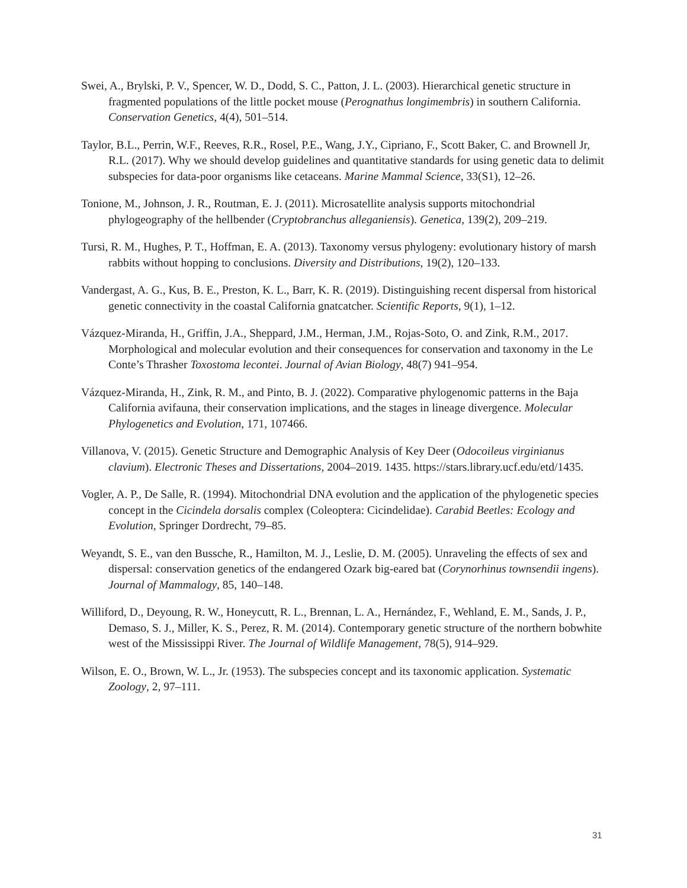Swei, A., Brylski, P. V., Spencer, W. D., Dodd, S. C., Patton, J. L. (2003). Hierarchical genetic structure in fragmented populations of the little pocket mouse (Perognathus longimembris) in southern California. Conservation Genetics, 4(4), 501–514.
Taylor, B.L., Perrin, W.F., Reeves, R.R., Rosel, P.E., Wang, J.Y., Cipriano, F., Scott Baker, C. and Brownell Jr, R.L. (2017). Why we should develop guidelines and quantitative standards for using genetic data to delimit subspecies for data-poor organisms like cetaceans. Marine Mammal Science, 33(S1), 12–26.
Tonione, M., Johnson, J. R., Routman, E. J. (2011). Microsatellite analysis supports mitochondrial phylogeography of the hellbender (Cryptobranchus alleganiensis). Genetica, 139(2), 209–219.
Tursi, R. M., Hughes, P. T., Hoffman, E. A. (2013). Taxonomy versus phylogeny: evolutionary history of marsh rabbits without hopping to conclusions. Diversity and Distributions, 19(2), 120–133.
Vandergast, A. G., Kus, B. E., Preston, K. L., Barr, K. R. (2019). Distinguishing recent dispersal from historical genetic connectivity in the coastal California gnatcatcher. Scientific Reports, 9(1), 1–12.
Vázquez-Miranda, H., Griffin, J.A., Sheppard, J.M., Herman, J.M., Rojas-Soto, O. and Zink, R.M., 2017. Morphological and molecular evolution and their consequences for conservation and taxonomy in the Le Conte’s Thrasher Toxostoma lecontei. Journal of Avian Biology, 48(7) 941–954.
Vázquez-Miranda, H., Zink, R. M., and Pinto, B. J. (2022). Comparative phylogenomic patterns in the Baja California avifauna, their conservation implications, and the stages in lineage divergence. Molecular Phylogenetics and Evolution, 171, 107466.
Villanova, V. (2015). Genetic Structure and Demographic Analysis of Key Deer (Odocoileus virginianus clavium). Electronic Theses and Dissertations, 2004–2019. 1435. https://stars.library.ucf.edu/etd/1435.
Vogler, A. P., De Salle, R. (1994). Mitochondrial DNA evolution and the application of the phylogenetic species concept in the Cicindela dorsalis complex (Coleoptera: Cicindelidae). Carabid Beetles: Ecology and Evolution, Springer Dordrecht, 79–85.
Weyandt, S. E., van den Bussche, R., Hamilton, M. J., Leslie, D. M. (2005). Unraveling the effects of sex and dispersal: conservation genetics of the endangered Ozark big-eared bat (Corynorhinus townsendii ingens). Journal of Mammalogy, 85, 140–148.
Williford, D., Deyoung, R. W., Honeycutt, R. L., Brennan, L. A., Hernández, F., Wehland, E. M., Sands, J. P., Demaso, S. J., Miller, K. S., Perez, R. M. (2014). Contemporary genetic structure of the northern bobwhite west of the Mississippi River. The Journal of Wildlife Management, 78(5), 914–929.
Wilson, E. O., Brown, W. L., Jr. (1953). The subspecies concept and its taxonomic application. Systematic Zoology, 2, 97–111.
31